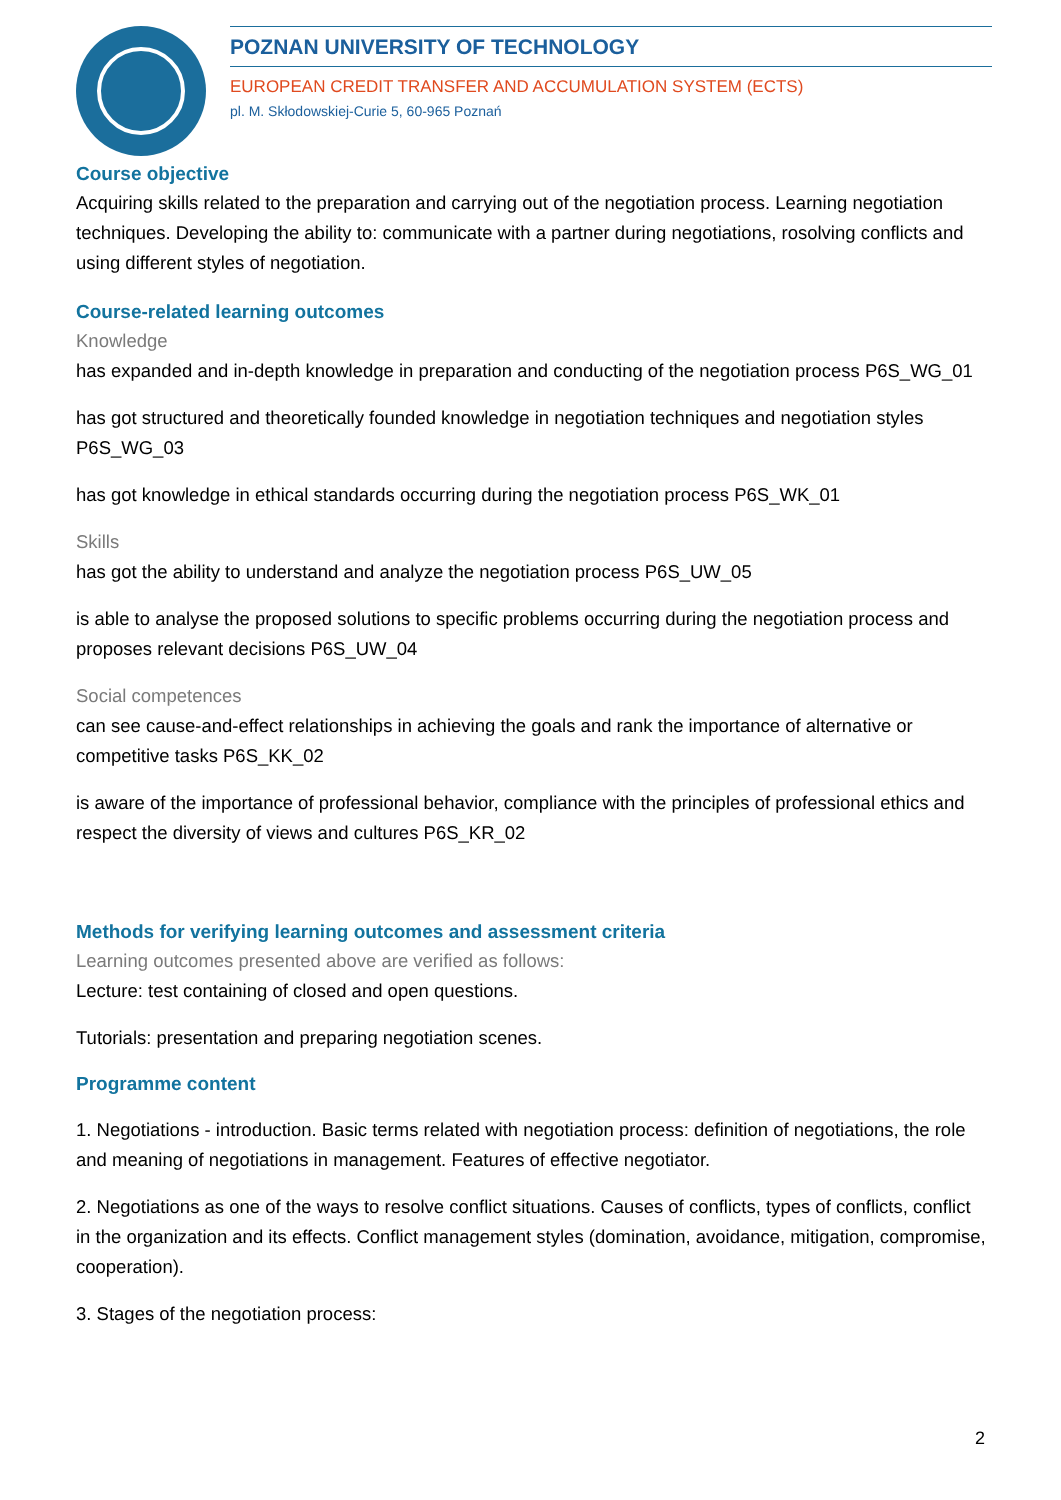POZNAN UNIVERSITY OF TECHNOLOGY
EUROPEAN CREDIT TRANSFER AND ACCUMULATION SYSTEM (ECTS)
pl. M. Skłodowskiej-Curie 5, 60-965 Poznań
Course objective
Acquiring skills related to the preparation and carrying out of the negotiation process. Learning negotiation techniques. Developing the ability to: communicate with a partner during negotiations, rosolving conflicts and using different styles of negotiation.
Course-related learning outcomes
Knowledge
has expanded and in-depth knowledge in preparation and conducting of the negotiation process P6S_WG_01
has got structured and theoretically founded knowledge in negotiation techniques and negotiation styles P6S_WG_03
has got knowledge in ethical standards occurring during the negotiation process P6S_WK_01
Skills
has got the ability to understand and analyze the negotiation process P6S_UW_05
is able to analyse the proposed solutions to specific problems occurring during the negotiation process and proposes relevant decisions P6S_UW_04
Social competences
can see cause-and-effect relationships in achieving the goals and rank the importance of alternative or competitive tasks P6S_KK_02
is aware of the importance of professional behavior, compliance with the principles of professional ethics and respect the diversity of views and cultures P6S_KR_02
Methods for verifying learning outcomes and assessment criteria
Learning outcomes presented above are verified as follows:
Lecture: test containing of closed and open questions.
Tutorials: presentation and preparing negotiation scenes.
Programme content
1. Negotiations - introduction. Basic terms related with negotiation process: definition of negotiations, the role and meaning of negotiations in management. Features of effective negotiator.
2. Negotiations as one of the ways to resolve conflict situations. Causes of conflicts, types of conflicts, conflict in the organization and its effects. Conflict management styles (domination, avoidance, mitigation, compromise, cooperation).
3. Stages of the negotiation process:
2